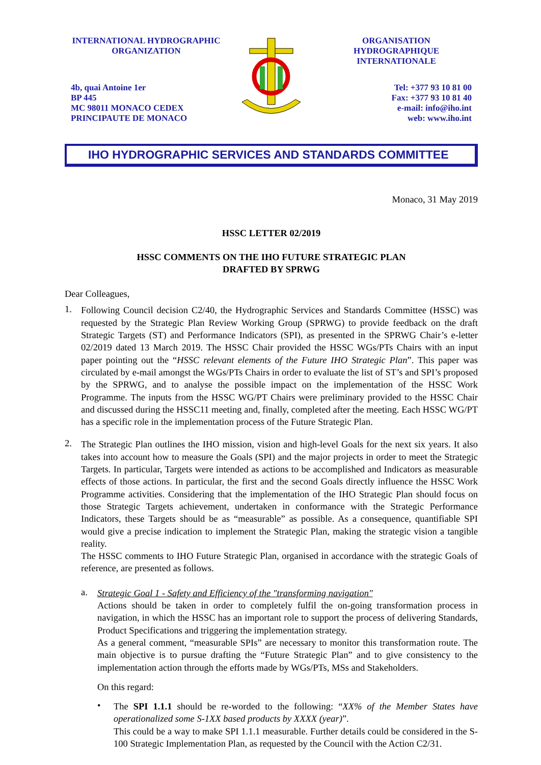INTERNATIONAL HYDROGRAPHIC
ORGANIZATION
4b, quai Antoine 1er
BP 445
MC 98011 MONACO CEDEX
PRINCIPAUTE DE MONACO
ORGANISATION
HYDROGRAPHIQUE
INTERNATIONALE
Tel: +377 93 10 81 00
Fax: +377 93 10 81 40
e-mail: info@iho.int
web: www.iho.int
IHO HYDROGRAPHIC SERVICES AND STANDARDS COMMITTEE
Monaco, 31 May 2019
HSSC LETTER 02/2019
HSSC COMMENTS ON THE IHO FUTURE STRATEGIC PLAN
DRAFTED BY SPRWG
Dear Colleagues,
1.
Following Council decision C2/40, the Hydrographic Services and Standards Committee (HSSC) was requested by the Strategic Plan Review Working Group (SPRWG) to provide feedback on the draft Strategic Targets (ST) and Performance Indicators (SPI), as presented in the SPRWG Chair’s e-letter 02/2019 dated 13 March 2019. The HSSC Chair provided the HSSC WGs/PTs Chairs with an input paper pointing out the “HSSC relevant elements of the Future IHO Strategic Plan”. This paper was circulated by e-mail amongst the WGs/PTs Chairs in order to evaluate the list of ST’s and SPI’s proposed by the SPRWG, and to analyse the possible impact on the implementation of the HSSC Work Programme. The inputs from the HSSC WG/PT Chairs were preliminary provided to the HSSC Chair and discussed during the HSSC11 meeting and, finally, completed after the meeting. Each HSSC WG/PT has a specific role in the implementation process of the Future Strategic Plan.
2.
The Strategic Plan outlines the IHO mission, vision and high-level Goals for the next six years. It also takes into account how to measure the Goals (SPI) and the major projects in order to meet the Strategic Targets. In particular, Targets were intended as actions to be accomplished and Indicators as measurable effects of those actions. In particular, the first and the second Goals directly influence the HSSC Work Programme activities. Considering that the implementation of the IHO Strategic Plan should focus on those Strategic Targets achievement, undertaken in conformance with the Strategic Performance Indicators, these Targets should be as “measurable” as possible. As a consequence, quantifiable SPI would give a precise indication to implement the Strategic Plan, making the strategic vision a tangible reality.
The HSSC comments to IHO Future Strategic Plan, organised in accordance with the strategic Goals of reference, are presented as follows.
a.
Strategic Goal 1 - Safety and Efficiency of the "transforming navigation"
Actions should be taken in order to completely fulfil the on-going transformation process in navigation, in which the HSSC has an important role to support the process of delivering Standards, Product Specifications and triggering the implementation strategy.
As a general comment, “measurable SPIs” are necessary to monitor this transformation route. The main objective is to pursue drafting the “Future Strategic Plan” and to give consistency to the implementation action through the efforts made by WGs/PTs, MSs and Stakeholders.
On this regard:
•
The SPI 1.1.1 should be re-worded to the following: “XX% of the Member States have operationalized some S-1XX based products by XXXX (year)”.
This could be a way to make SPI 1.1.1 measurable. Further details could be considered in the S-100 Strategic Implementation Plan, as requested by the Council with the Action C2/31.